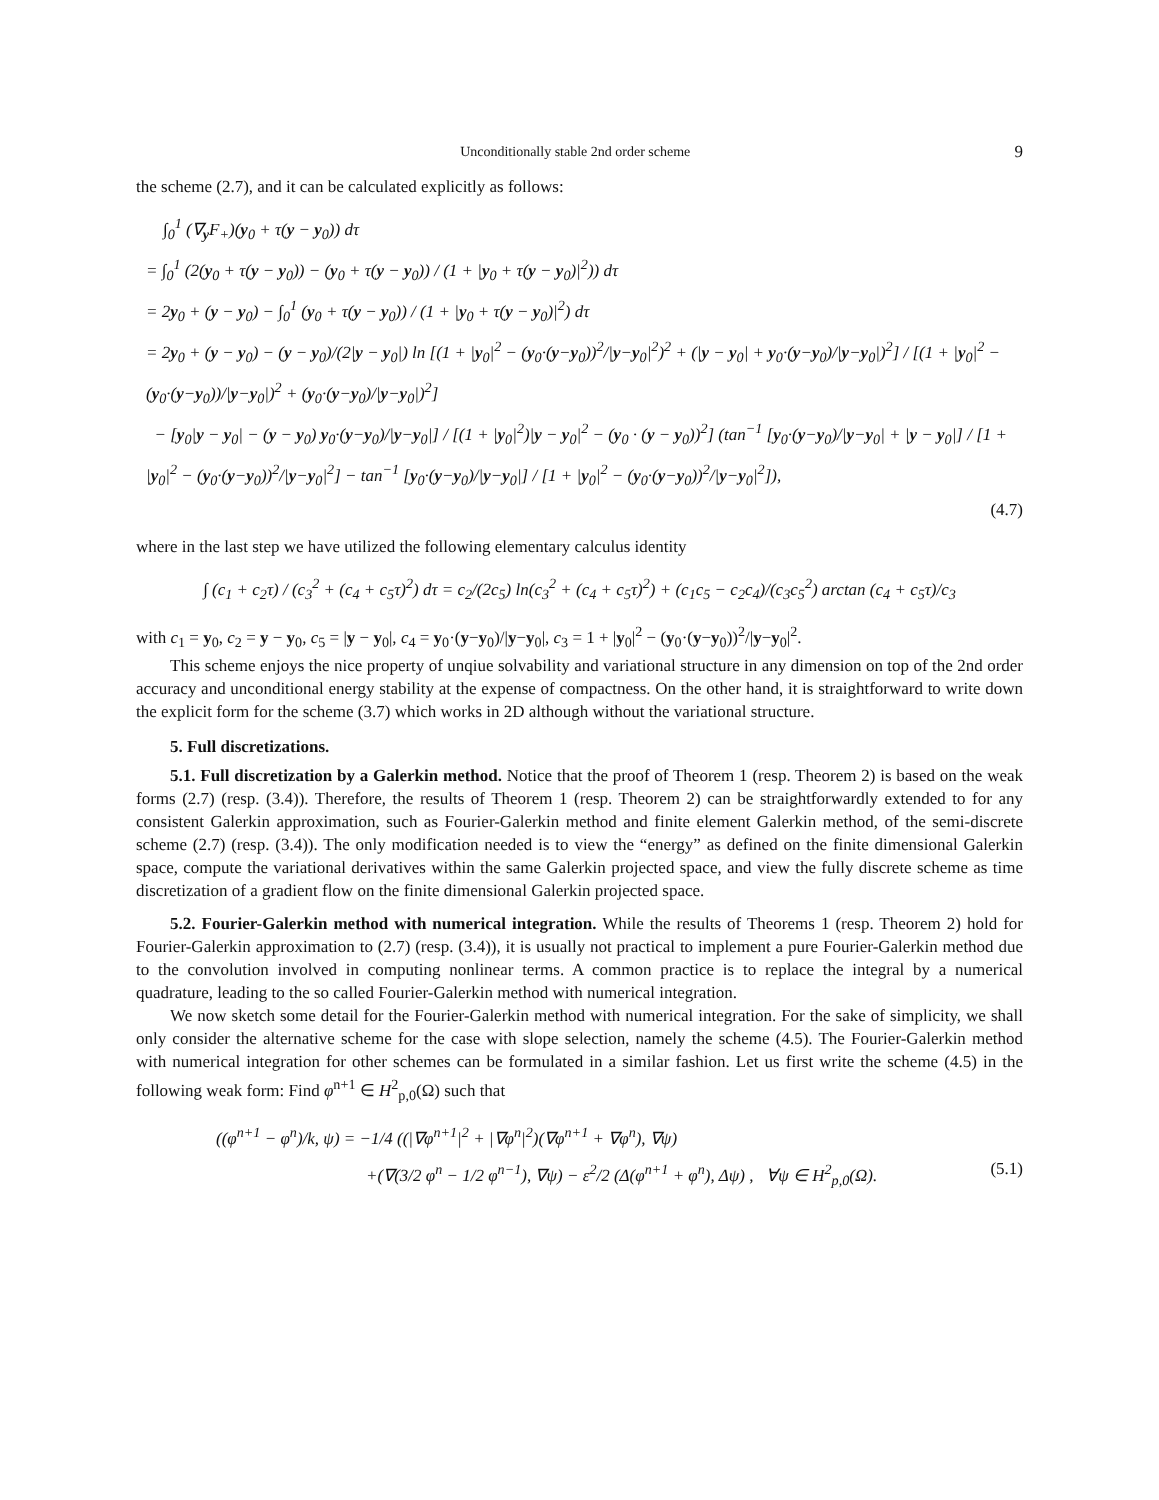Unconditionally stable 2nd order scheme 9
the scheme (2.7), and it can be calculated explicitly as follows:
∫<sub>0</sub><sup>1</sup> (∇<sub>y</sub>F<sub>+</sub>)(y<sub>0</sub> + τ(y − y<sub>0</sub>)) dτ
= ∫<sub>0</sub><sup>1</sup> (2(y<sub>0</sub> + τ(y − y<sub>0</sub>)) − (y<sub>0</sub> + τ(y − y<sub>0</sub>)) / (1 + |y<sub>0</sub> + τ(y − y<sub>0</sub>)|<sup>2</sup>)) dτ
= 2y<sub>0</sub> + (y − y<sub>0</sub>) − ∫<sub>0</sub><sup>1</sup> (y<sub>0</sub> + τ(y − y<sub>0</sub>)) / (1 + |y<sub>0</sub> + τ(y − y<sub>0</sub>)|<sup>2</sup>) dτ
= 2y<sub>0</sub> + (y − y<sub>0</sub>) − (y − y<sub>0</sub>)/(2|y − y<sub>0</sub>|) ln [(1 + |y<sub>0</sub>|<sup>2</sup> − (y<sub>0</sub>·(y−y<sub>0</sub>))<sup>2</sup>/|y−y<sub>0</sub>|<sup>2</sup>)<sup>2</sup> + (|y − y<sub>0</sub>| + y<sub>0</sub>·(y−y<sub>0</sub>)/|y−y<sub>0</sub>|)<sup>2</sup>] / [(1 + |y<sub>0</sub>|<sup>2</sup> − (y<sub>0</sub>·(y−y<sub>0</sub>))/|y−y<sub>0</sub>|)<sup>2</sup> + (y<sub>0</sub>·(y−y<sub>0</sub>)/|y−y<sub>0</sub>|)<sup>2</sup>]
− [y<sub>0</sub>|y − y<sub>0</sub>| − (y − y<sub>0</sub>) y<sub>0</sub>·(y−y<sub>0</sub>)/|y−y<sub>0</sub>|] / [(1 + |y<sub>0</sub>|<sup>2</sup>)|y − y<sub>0</sub>|<sup>2</sup> − (y<sub>0</sub> · (y − y<sub>0</sub>))<sup>2</sup>] (tan<sup>−1</sup> [y<sub>0</sub>·(y−y<sub>0</sub>)/|y−y<sub>0</sub>| + |y − y<sub>0</sub>|] / [1 + |y<sub>0</sub>|<sup>2</sup> − (y<sub>0</sub>·(y−y<sub>0</sub>))<sup>2</sup>/|y−y<sub>0</sub>|<sup>2</sup>] − tan<sup>−1</sup> [y<sub>0</sub>·(y−y<sub>0</sub>)/|y−y<sub>0</sub>|] / [1 + |y<sub>0</sub>|<sup>2</sup> − (y<sub>0</sub>·(y−y<sub>0</sub>))<sup>2</sup>/|y−y<sub>0</sub>|<sup>2</sup>]),
(4.7)
where in the last step we have utilized the following elementary calculus identity
∫ (c<sub>1</sub> + c<sub>2</sub>τ) / (c<sub>3</sub><sup>2</sup> + (c<sub>4</sub> + c<sub>5</sub>τ)<sup>2</sup>) dτ = c<sub>2</sub>/(2c<sub>5</sub>) ln(c<sub>3</sub><sup>2</sup> + (c<sub>4</sub> + c<sub>5</sub>τ)<sup>2</sup>) + (c<sub>1</sub>c<sub>5</sub> − c<sub>2</sub>c<sub>4</sub>)/(c<sub>3</sub>c<sub>5</sub><sup>2</sup>) arctan (c<sub>4</sub> + c<sub>5</sub>τ)/c<sub>3</sub>
with c<sub>1</sub> = y<sub>0</sub>, c<sub>2</sub> = y − y<sub>0</sub>, c<sub>5</sub> = |y − y<sub>0</sub>|, c<sub>4</sub> = y<sub>0</sub>·(y−y<sub>0</sub>)/|y−y<sub>0</sub>|, c<sub>3</sub> = 1 + |y<sub>0</sub>|<sup>2</sup> − (y<sub>0</sub>·(y−y<sub>0</sub>))<sup>2</sup>/|y−y<sub>0</sub>|<sup>2</sup>.
This scheme enjoys the nice property of unqiue solvability and variational structure in any dimension on top of the 2nd order accuracy and unconditional energy stability at the expense of compactness. On the other hand, it is straightforward to write down the explicit form for the scheme (3.7) which works in 2D although without the variational structure.
5. Full discretizations.
5.1. Full discretization by a Galerkin method. Notice that the proof of Theorem 1 (resp. Theorem 2) is based on the weak forms (2.7) (resp. (3.4)). Therefore, the results of Theorem 1 (resp. Theorem 2) can be straightforwardly extended to for any consistent Galerkin approximation, such as Fourier-Galerkin method and finite element Galerkin method, of the semi-discrete scheme (2.7) (resp. (3.4)). The only modification needed is to view the “energy” as defined on the finite dimensional Galerkin space, compute the variational derivatives within the same Galerkin projected space, and view the fully discrete scheme as time discretization of a gradient flow on the finite dimensional Galerkin projected space.
5.2. Fourier-Galerkin method with numerical integration. While the results of Theorems 1 (resp. Theorem 2) hold for Fourier-Galerkin approximation to (2.7) (resp. (3.4)), it is usually not practical to implement a pure Fourier-Galerkin method due to the convolution involved in computing nonlinear terms. A common practice is to replace the integral by a numerical quadrature, leading to the so called Fourier-Galerkin method with numerical integration.
We now sketch some detail for the Fourier-Galerkin method with numerical integration. For the sake of simplicity, we shall only consider the alternative scheme for the case with slope selection, namely the scheme (4.5). The Fourier-Galerkin method with numerical integration for other schemes can be formulated in a similar fashion. Let us first write the scheme (4.5) in the following weak form: Find φ<sup>n+1</sup> ∈ H<sup>2</sup><sub>p,0</sub>(Ω) such that
((φ<sup>n+1</sup> − φ<sup>n</sup>)/k, ψ) = −1/4 ((|∇φ<sup>n+1</sup>|<sup>2</sup> + |∇φ<sup>n</sup>|<sup>2</sup>)(∇φ<sup>n+1</sup> + ∇φ<sup>n</sup>), ∇ψ)
+(∇(3/2 φ<sup>n</sup> − 1/2 φ<sup>n−1</sup>), ∇ψ) − ε<sup>2</sup>/2 (Δ(φ<sup>n+1</sup> + φ<sup>n</sup>), Δψ) , ∀ψ ∈ H<sup>2</sup><sub>p,0</sub>(Ω). (5.1)